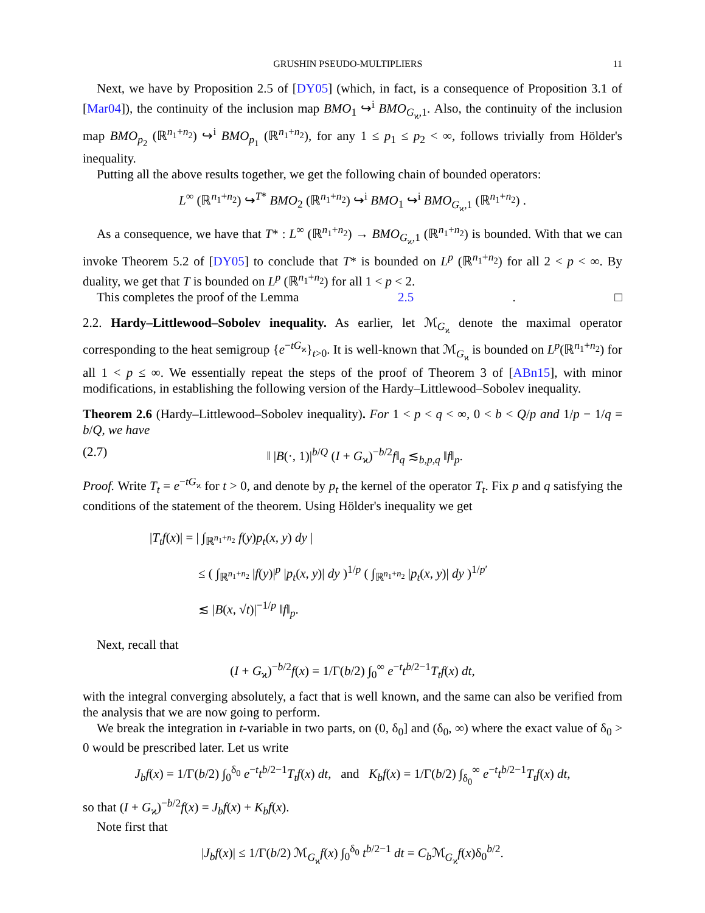GRUSHIN PSEUDO-MULTIPLIERS 11
Next, we have by Proposition 2.5 of [DY05] (which, in fact, is a consequence of Proposition 3.1 of [Mar04]), the continuity of the inclusion map BMO<sub>1</sub> ↪<sup>i</sup> BMO<sub>G<sub>ϰ</sub>,1</sub>. Also, the continuity of the inclusion map BMO<sub>p<sub>2</sub></sub> (ℝ<sup>n<sub>1</sub>+n<sub>2</sub></sup>) ↪<sup>i</sup> BMO<sub>p<sub>1</sub></sub> (ℝ<sup>n<sub>1</sub>+n<sub>2</sub></sup>), for any 1 ≤ p<sub>1</sub> ≤ p<sub>2</sub> < ∞, follows trivially from Hölder's inequality.
Putting all the above results together, we get the following chain of bounded operators:
L<sup>∞</sup> (ℝ<sup>n<sub>1</sub>+n<sub>2</sub></sup>) ↪<sup>T*</sup> BMO<sub>2</sub> (ℝ<sup>n<sub>1</sub>+n<sub>2</sub></sup>) ↪<sup>i</sup> BMO<sub>1</sub> ↪<sup>i</sup> BMO<sub>G<sub>ϰ</sub>,1</sub> (ℝ<sup>n<sub>1</sub>+n<sub>2</sub></sup>) .
As a consequence, we have that T* : L<sup>∞</sup> (ℝ<sup>n<sub>1</sub>+n<sub>2</sub></sup>) → BMO<sub>G<sub>ϰ</sub>,1</sub> (ℝ<sup>n<sub>1</sub>+n<sub>2</sub></sup>) is bounded. With that we can invoke Theorem 5.2 of [DY05] to conclude that T* is bounded on L<sup>p</sup> (ℝ<sup>n<sub>1</sub>+n<sub>2</sub></sup>) for all 2 < p < ∞. By duality, we get that T is bounded on L<sup>p</sup> (ℝ<sup>n<sub>1</sub>+n<sub>2</sub></sup>) for all 1 < p < 2.
This completes the proof of the Lemma 2.5. □
2.2. Hardy–Littlewood–Sobolev inequality. As earlier, let ℳ<sub>G<sub>ϰ</sub></sub> denote the maximal operator corresponding to the heat semigroup {e<sup>−tG<sub>ϰ</sub></sup>}<sub>t>0</sub>. It is well-known that ℳ<sub>G<sub>ϰ</sub></sub> is bounded on L<sup>p</sup>(ℝ<sup>n<sub>1</sub>+n<sub>2</sub></sup>) for all 1 < p ≤ ∞. We essentially repeat the steps of the proof of Theorem 3 of [ABn15], with minor modifications, in establishing the following version of the Hardy–Littlewood–Sobolev inequality.
Theorem 2.6 (Hardy–Littlewood–Sobolev inequality). For 1 < p < q < ∞, 0 < b < Q/p and 1/p − 1/q = b/Q, we have
(2.7) ‖ |B(·, 1)|<sup>b/Q</sup> (I + G<sub>ϰ</sub>)<sup>−b/2</sup>f‖<sub>q</sub> ≲<sub>b,p,q</sub> ‖f‖<sub>p</sub>.
Proof. Write T<sub>t</sub> = e<sup>−tG<sub>ϰ</sub></sup> for t > 0, and denote by p<sub>t</sub> the kernel of the operator T<sub>t</sub>. Fix p and q satisfying the conditions of the statement of the theorem. Using Hölder's inequality we get
|T<sub>t</sub>f(x)| = | ∫<sub>ℝ<sup>n<sub>1</sub>+n<sub>2</sub></sup></sub> f(y)p<sub>t</sub>(x, y) dy |
≤ ( ∫<sub>ℝ<sup>n<sub>1</sub>+n<sub>2</sub></sup></sub> |f(y)|<sup>p</sup> |p<sub>t</sub>(x, y)| dy )<sup>1/p</sup> ( ∫<sub>ℝ<sup>n<sub>1</sub>+n<sub>2</sub></sup></sub> |p<sub>t</sub>(x, y)| dy )<sup>1/p′</sup>
≲ |B(x, √t)|<sup>−1/p</sup> ‖f‖<sub>p</sub>.
Next, recall that
(I + G<sub>ϰ</sub>)<sup>−b/2</sup>f(x) = 1/Γ(b/2) ∫<sub>0</sub><sup>∞</sup> e<sup>−t</sup>t<sup>b/2−1</sup>T<sub>t</sub>f(x) dt,
with the integral converging absolutely, a fact that is well known, and the same can also be verified from the analysis that we are now going to perform.
We break the integration in t-variable in two parts, on (0, δ<sub>0</sub>] and (δ<sub>0</sub>, ∞) where the exact value of δ<sub>0</sub> > 0 would be prescribed later. Let us write
J<sub>b</sub>f(x) = 1/Γ(b/2) ∫<sub>0</sub><sup>δ<sub>0</sub></sup> e<sup>−t</sup>t<sup>b/2−1</sup>T<sub>t</sub>f(x) dt, and K<sub>b</sub>f(x) = 1/Γ(b/2) ∫<sub>δ<sub>0</sub></sub><sup>∞</sup> e<sup>−t</sup>t<sup>b/2−1</sup>T<sub>t</sub>f(x) dt,
so that (I + G<sub>ϰ</sub>)<sup>−b/2</sup>f(x) = J<sub>b</sub>f(x) + K<sub>b</sub>f(x).
Note first that
|J<sub>b</sub>f(x)| ≤ 1/Γ(b/2) ℳ<sub>G<sub>ϰ</sub></sub>f(x) ∫<sub>0</sub><sup>δ<sub>0</sub></sup> t<sup>b/2−1</sup> dt = C<sub>b</sub> ℳ<sub>G<sub>ϰ</sub></sub>f(x)δ<sub>0</sub><sup>b/2</sup>.